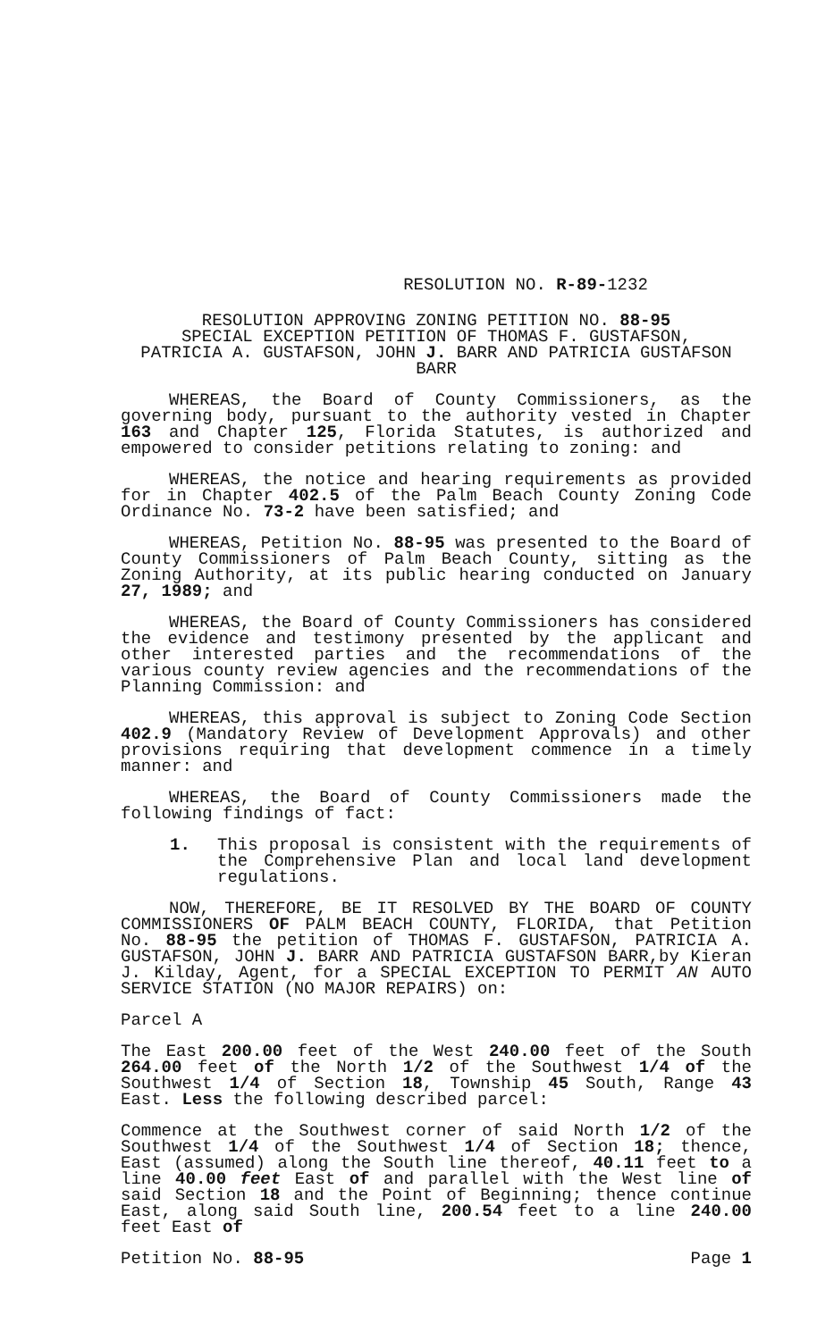RESOLUTION NO. R-89-1232
RESOLUTION APPROVING ZONING PETITION NO. 88-95
SPECIAL EXCEPTION PETITION OF THOMAS F. GUSTAFSON,
PATRICIA A. GUSTAFSON, JOHN J. BARR AND PATRICIA GUSTAFSON BARR
WHEREAS, the Board of County Commissioners, as the governing body, pursuant to the authority vested in Chapter 163 and Chapter 125, Florida Statutes, is authorized and empowered to consider petitions relating to zoning: and
WHEREAS, the notice and hearing requirements as provided for in Chapter 402.5 of the Palm Beach County Zoning Code Ordinance No. 73-2 have been satisfied; and
WHEREAS, Petition No. 88-95 was presented to the Board of County Commissioners of Palm Beach County, sitting as the Zoning Authority, at its public hearing conducted on January 27, 1989; and
WHEREAS, the Board of County Commissioners has considered the evidence and testimony presented by the applicant and other interested parties and the recommendations of the various county review agencies and the recommendations of the Planning Commission: and
WHEREAS, this approval is subject to Zoning Code Section 402.9 (Mandatory Review of Development Approvals) and other provisions requiring that development commence in a timely manner: and
WHEREAS, the Board of County Commissioners made the following findings of fact:
1. This proposal is consistent with the requirements of the Comprehensive Plan and local land development regulations.
NOW, THEREFORE, BE IT RESOLVED BY THE BOARD OF COUNTY COMMISSIONERS OF PALM BEACH COUNTY, FLORIDA, that Petition No. 88-95 the petition of THOMAS F. GUSTAFSON, PATRICIA A. GUSTAFSON, JOHN J. BARR AND PATRICIA GUSTAFSON BARR,by Kieran J. Kilday, Agent, for a SPECIAL EXCEPTION TO PERMIT AN AUTO SERVICE STATION (NO MAJOR REPAIRS) on:
Parcel A
The East 200.00 feet of the West 240.00 feet of the South 264.00 feet of the North 1/2 of the Southwest 1/4 of the Southwest 1/4 of Section 18, Township 45 South, Range 43 East. Less the following described parcel:
Commence at the Southwest corner of said North 1/2 of the Southwest 1/4 of the Southwest 1/4 of Section 18; thence, East (assumed) along the South line thereof, 40.11 feet to a line 40.00 feet East of and parallel with the West line of said Section 18 and the Point of Beginning; thence continue East, along said South line, 200.54 feet to a line 240.00 feet East of
Petition No. 88-95 Page 1